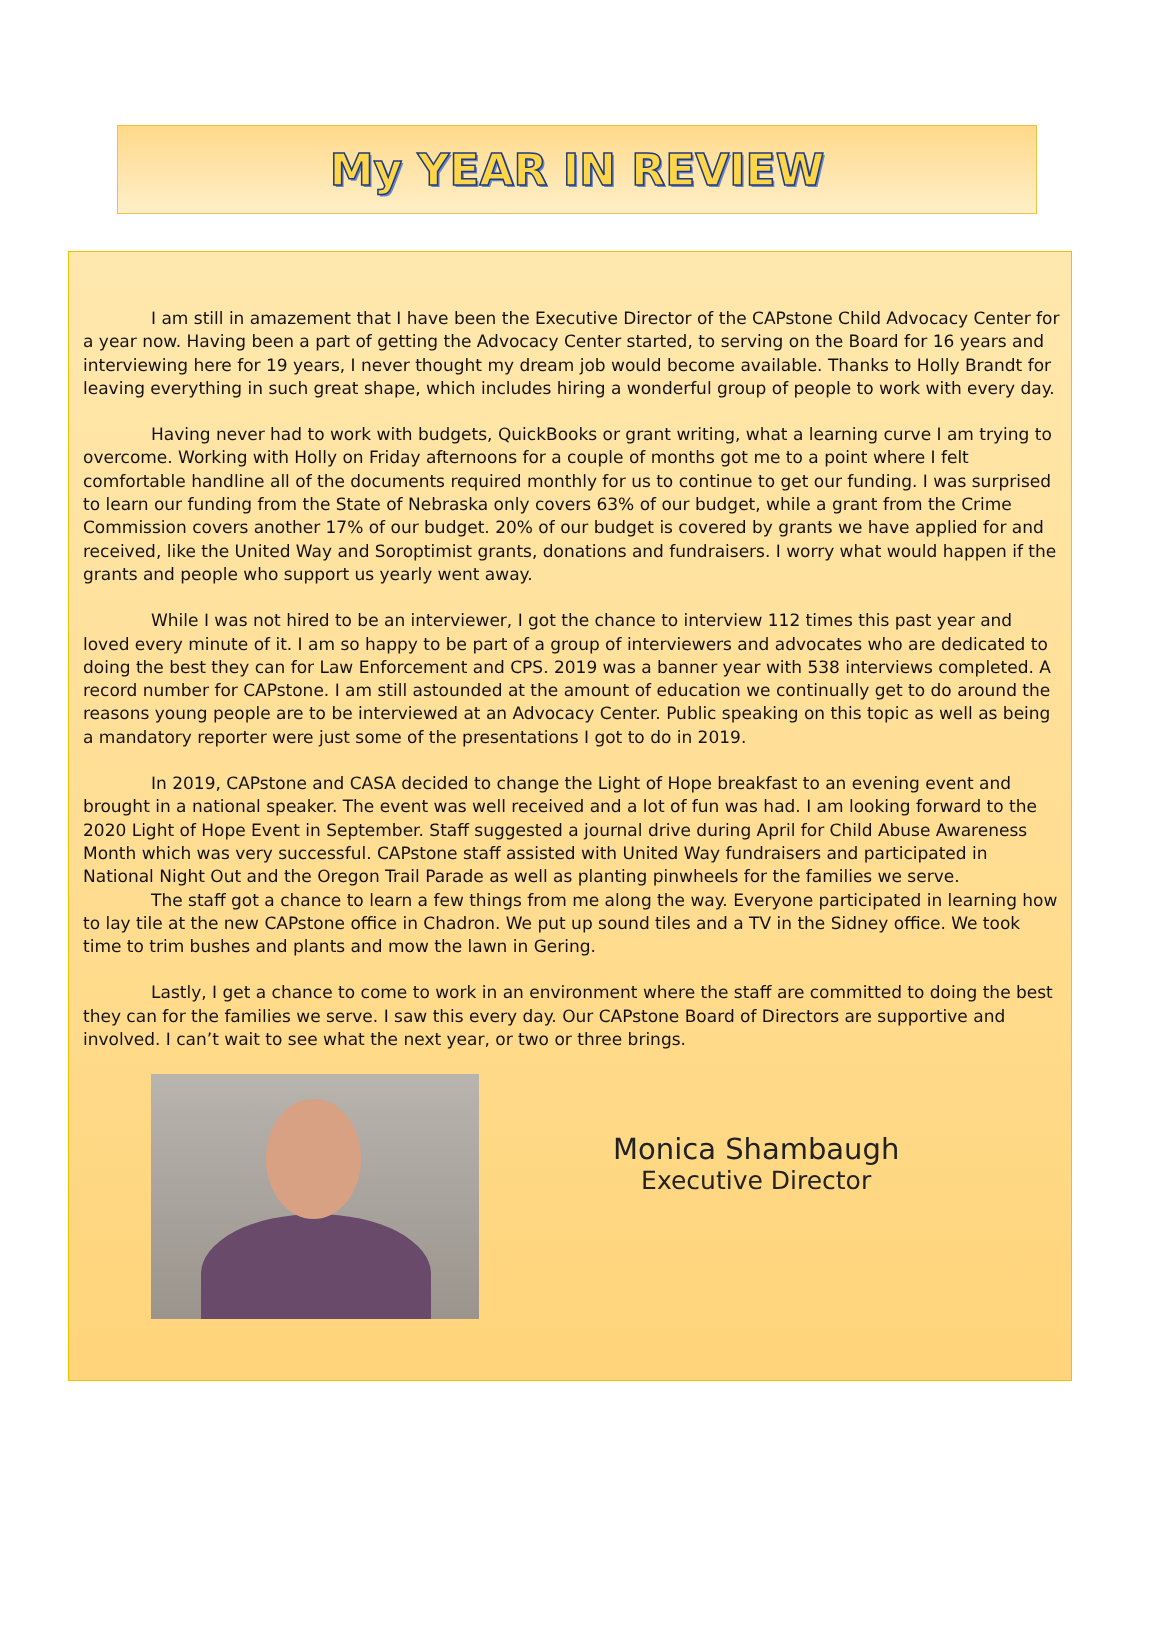My YEAR IN REVIEW
I am still in amazement that I have been the Executive Director of the CAPstone Child Advocacy Center for a year now. Having been a part of getting the Advocacy Center started, to serving on the Board for 16 years and interviewing here for 19 years, I never thought my dream job would become available. Thanks to Holly Brandt for leaving everything in such great shape, which includes hiring a wonderful group of people to work with every day.
Having never had to work with budgets, QuickBooks or grant writing, what a learning curve I am trying to overcome. Working with Holly on Friday afternoons for a couple of months got me to a point where I felt comfortable handline all of the documents required monthly for us to continue to get our funding. I was surprised to learn our funding from the State of Nebraska only covers 63% of our budget, while a grant from the Crime Commission covers another 17% of our budget. 20% of our budget is covered by grants we have applied for and received, like the United Way and Soroptimist grants, donations and fundraisers. I worry what would happen if the grants and people who support us yearly went away.
While I was not hired to be an interviewer, I got the chance to interview 112 times this past year and loved every minute of it. I am so happy to be part of a group of interviewers and advocates who are dedicated to doing the best they can for Law Enforcement and CPS. 2019 was a banner year with 538 interviews completed. A record number for CAPstone. I am still astounded at the amount of education we continually get to do around the reasons young people are to be interviewed at an Advocacy Center. Public speaking on this topic as well as being a mandatory reporter were just some of the presentations I got to do in 2019.
In 2019, CAPstone and CASA decided to change the Light of Hope breakfast to an evening event and brought in a national speaker. The event was well received and a lot of fun was had. I am looking forward to the 2020 Light of Hope Event in September. Staff suggested a journal drive during April for Child Abuse Awareness Month which was very successful. CAPstone staff assisted with United Way fundraisers and participated in National Night Out and the Oregon Trail Parade as well as planting pinwheels for the families we serve.
The staff got a chance to learn a few things from me along the way. Everyone participated in learning how to lay tile at the new CAPstone office in Chadron. We put up sound tiles and a TV in the Sidney office. We took time to trim bushes and plants and mow the lawn in Gering.
Lastly, I get a chance to come to work in an environment where the staff are committed to doing the best they can for the families we serve. I saw this every day. Our CAPstone Board of Directors are supportive and involved. I can’t wait to see what the next year, or two or three brings.
Monica Shambaugh
Executive Director